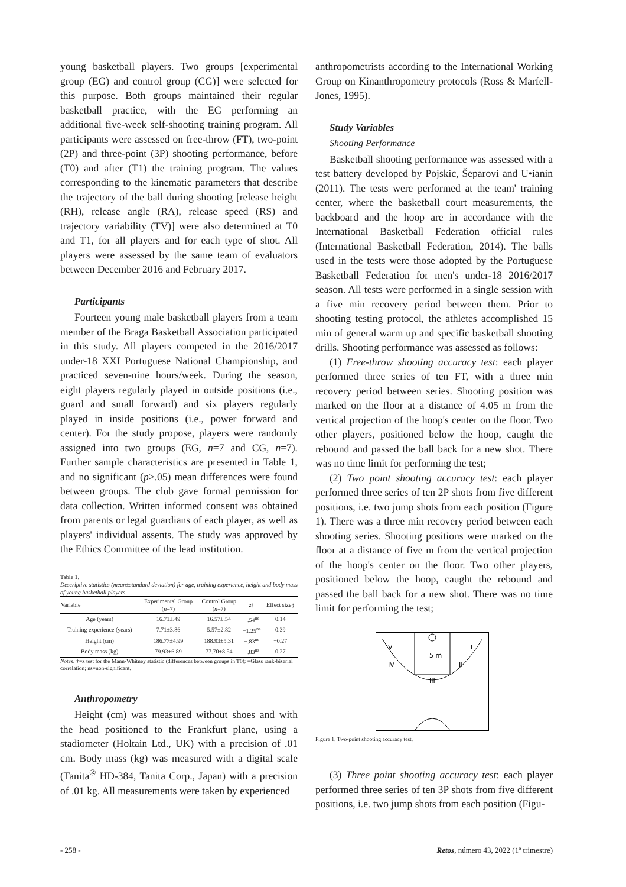young basketball players. Two groups [experimental group (EG) and control group (CG)] were selected for this purpose. Both groups maintained their regular basketball practice, with the EG performing an additional five-week self-shooting training program. All participants were assessed on free-throw (FT), two-point (2P) and three-point (3P) shooting performance, before (T0) and after (T1) the training program. The values corresponding to the kinematic parameters that describe the trajectory of the ball during shooting [release height (RH), release angle (RA), release speed (RS) and trajectory variability (TV)] were also determined at T0 and T1, for all players and for each type of shot. All players were assessed by the same team of evaluators between December 2016 and February 2017.
Participants
Fourteen young male basketball players from a team member of the Braga Basketball Association participated in this study. All players competed in the 2016/2017 under-18 XXI Portuguese National Championship, and practiced seven-nine hours/week. During the season, eight players regularly played in outside positions (i.e., guard and small forward) and six players regularly played in inside positions (i.e., power forward and center). For the study propose, players were randomly assigned into two groups (EG, n=7 and CG, n=7). Further sample characteristics are presented in Table 1, and no significant (p>.05) mean differences were found between groups. The club gave formal permission for data collection. Written informed consent was obtained from parents or legal guardians of each player, as well as players' individual assents. The study was approved by the Ethics Committee of the lead institution.
Table 1.
Descriptive statistics (mean±standard deviation) for age, training experience, height and body mass of young basketball players.
| Variable | Experimental Group ( n =7) | Control Group ( n =7) | z † | Effect size§ |
| --- | --- | --- | --- | --- |
| Age (years) | 16.71±.49 | 16.57±.54 | −.54<sup>ns</sup> | 0.14 |
| Training experience (years) | 7.71±3.86 | 5.57±2.82 | −1.25<sup>ns</sup> | 0.39 |
| Height (cm) | 186.77±4.99 | 188.93±5.31 | −.83<sup>ns</sup> | −0.27 |
| Body mass (kg) | 79.93±6.89 | 77.70±8.54 | −.83<sup>ns</sup> | 0.27 |
Notes: †=z test for the Mann-Whitney statistic (differences between groups in T0); =Glass rank-biserial correlation; ns=non-significant.
Anthropometry
Height (cm) was measured without shoes and with the head positioned to the Frankfurt plane, using a stadiometer (Holtain Ltd., UK) with a precision of .01 cm. Body mass (kg) was measured with a digital scale (Tanita<sup>®</sup> HD-384, Tanita Corp., Japan) with a precision of .01 kg. All measurements were taken by experienced
anthropometrists according to the International Working Group on Kinanthropometry protocols (Ross & Marfell-Jones, 1995).
Study Variables
Shooting Performance
Basketball shooting performance was assessed with a test battery developed by Pojskic, Šeparovi and U•ianin (2011). The tests were performed at the team' training center, where the basketball court measurements, the backboard and the hoop are in accordance with the International Basketball Federation official rules (International Basketball Federation, 2014). The balls used in the tests were those adopted by the Portuguese Basketball Federation for men's under-18 2016/2017 season. All tests were performed in a single session with a five min recovery period between them. Prior to shooting testing protocol, the athletes accomplished 15 min of general warm up and specific basketball shooting drills. Shooting performance was assessed as follows:
(1) Free-throw shooting accuracy test: each player performed three series of ten FT, with a three min recovery period between series. Shooting position was marked on the floor at a distance of 4.05 m from the vertical projection of the hoop's center on the floor. Two other players, positioned below the hoop, caught the rebound and passed the ball back for a new shot. There was no time limit for performing the test;
(2) Two point shooting accuracy test: each player performed three series of ten 2P shots from five different positions, i.e. two jump shots from each position (Figure 1). There was a three min recovery period between each shooting series. Shooting positions were marked on the floor at a distance of five m from the vertical projection of the hoop's center on the floor. Two other players, positioned below the hoop, caught the rebound and passed the ball back for a new shot. There was no time limit for performing the test;
V
I
IV
II
5 m
III
Figure 1. Two-point shooting accuracy test.
(3) Three point shooting accuracy test: each player performed three series of ten 3P shots from five different positions, i.e. two jump shots from each position (Figu-
- 258 - Retos, número 43, 2022 (1º trimestre)